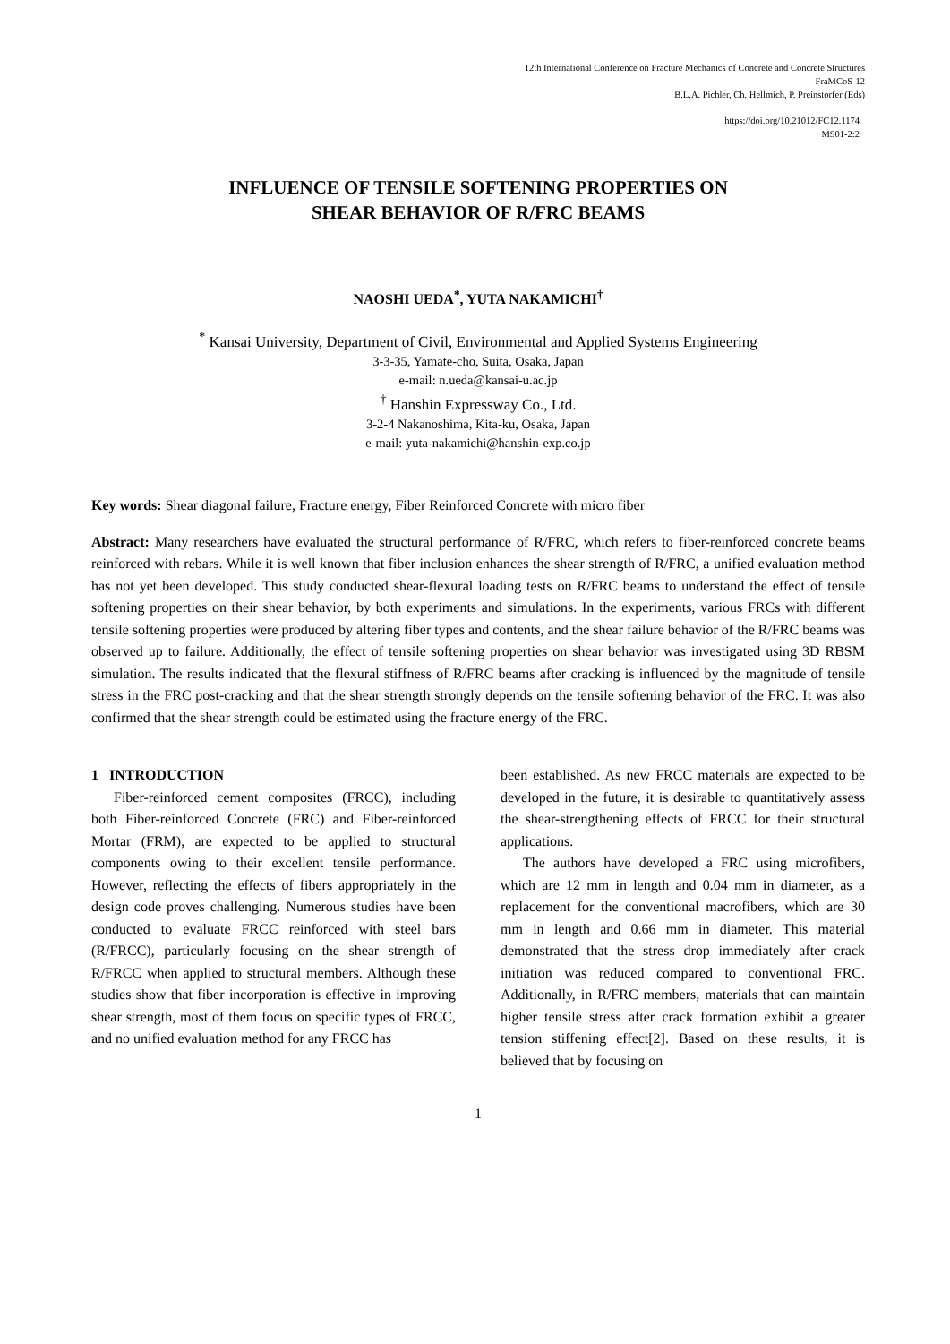12th International Conference on Fracture Mechanics of Concrete and Concrete Structures
FraMCoS-12
B.L.A. Pichler, Ch. Hellmich, P. Preinstorfer (Eds)
https://doi.org/10.21012/FC12.1174
MS01-2:2
INFLUENCE OF TENSILE SOFTENING PROPERTIES ON
SHEAR BEHAVIOR OF R/FRC BEAMS
NAOSHI UEDA<sup>*</sup>, YUTA NAKAMICHI<sup>†</sup>
<sup>*</sup> Kansai University, Department of Civil, Environmental and Applied Systems Engineering
3-3-35, Yamate-cho, Suita, Osaka, Japan
e-mail: n.ueda@kansai-u.ac.jp
<sup>†</sup> Hanshin Expressway Co., Ltd.
3-2-4 Nakanoshima, Kita-ku, Osaka, Japan
e-mail: yuta-nakamichi@hanshin-exp.co.jp
Key words: Shear diagonal failure, Fracture energy, Fiber Reinforced Concrete with micro fiber
Abstract: Many researchers have evaluated the structural performance of R/FRC, which refers to fiber-reinforced concrete beams reinforced with rebars. While it is well known that fiber inclusion enhances the shear strength of R/FRC, a unified evaluation method has not yet been developed. This study conducted shear-flexural loading tests on R/FRC beams to understand the effect of tensile softening properties on their shear behavior, by both experiments and simulations. In the experiments, various FRCs with different tensile softening properties were produced by altering fiber types and contents, and the shear failure behavior of the R/FRC beams was observed up to failure. Additionally, the effect of tensile softening properties on shear behavior was investigated using 3D RBSM simulation. The results indicated that the flexural stiffness of R/FRC beams after cracking is influenced by the magnitude of tensile stress in the FRC post-cracking and that the shear strength strongly depends on the tensile softening behavior of the FRC. It was also confirmed that the shear strength could be estimated using the fracture energy of the FRC.
1 INTRODUCTION
Fiber-reinforced cement composites (FRCC), including both Fiber-reinforced Concrete (FRC) and Fiber-reinforced Mortar (FRM), are expected to be applied to structural components owing to their excellent tensile performance. However, reflecting the effects of fibers appropriately in the design code proves challenging. Numerous studies have been conducted to evaluate FRCC reinforced with steel bars (R/FRCC), particularly focusing on the shear strength of R/FRCC when applied to structural members. Although these studies show that fiber incorporation is effective in improving shear strength, most of them focus on specific types of FRCC, and no unified evaluation method for any FRCC has
been established. As new FRCC materials are expected to be developed in the future, it is desirable to quantitatively assess the shear-strengthening effects of FRCC for their structural applications.
The authors have developed a FRC using microfibers, which are 12 mm in length and 0.04 mm in diameter, as a replacement for the conventional macrofibers, which are 30 mm in length and 0.66 mm in diameter. This material demonstrated that the stress drop immediately after crack initiation was reduced compared to conventional FRC. Additionally, in R/FRC members, materials that can maintain higher tensile stress after crack formation exhibit a greater tension stiffening effect[2]. Based on these results, it is believed that by focusing on
1